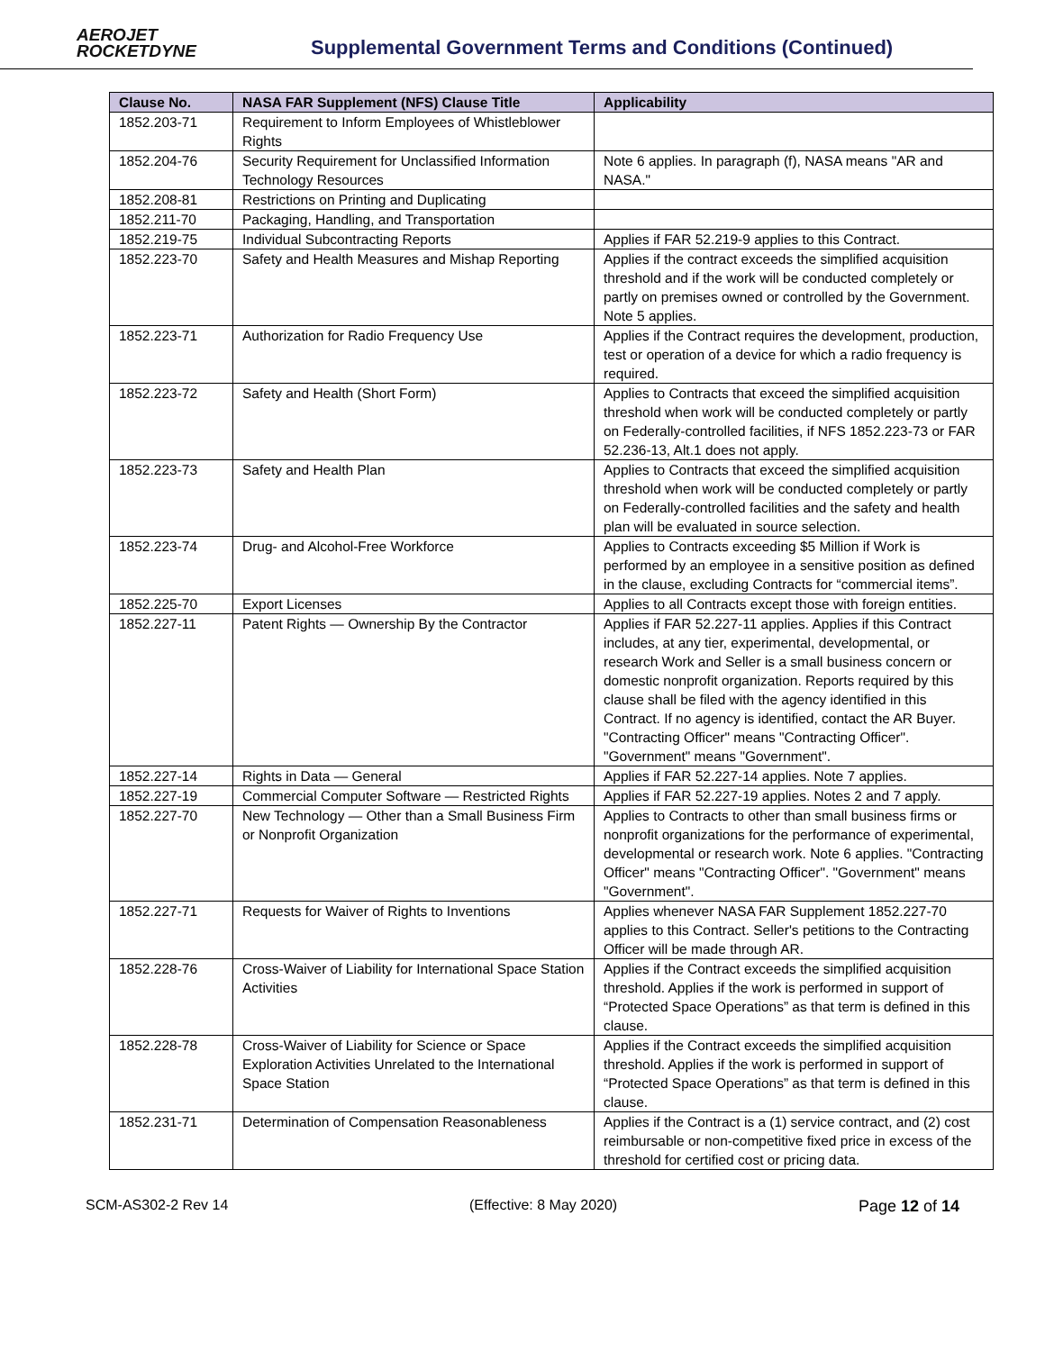AEROJET
ROCKETDYNE
Supplemental Government Terms and Conditions (Continued)
| Clause No. | NASA FAR Supplement (NFS) Clause Title | Applicability |
| --- | --- | --- |
| 1852.203-71 | Requirement to Inform Employees of Whistleblower Rights | |
| 1852.204-76 | Security Requirement for Unclassified Information Technology Resources | Note 6 applies. In paragraph (f), NASA means "AR and NASA." |
| 1852.208-81 | Restrictions on Printing and Duplicating | |
| 1852.211-70 | Packaging, Handling, and Transportation | |
| 1852.219-75 | Individual Subcontracting Reports | Applies if FAR 52.219-9 applies to this Contract. |
| 1852.223-70 | Safety and Health Measures and Mishap Reporting | Applies if the contract exceeds the simplified acquisition threshold and if the work will be conducted completely or partly on premises owned or controlled by the Government. Note 5 applies. |
| 1852.223-71 | Authorization for Radio Frequency Use | Applies if the Contract requires the development, production, test or operation of a device for which a radio frequency is required. |
| 1852.223-72 | Safety and Health (Short Form) | Applies to Contracts that exceed the simplified acquisition threshold when work will be conducted completely or partly on Federally-controlled facilities, if NFS 1852.223-73 or FAR 52.236-13, Alt.1 does not apply. |
| 1852.223-73 | Safety and Health Plan | Applies to Contracts that exceed the simplified acquisition threshold when work will be conducted completely or partly on Federally-controlled facilities and the safety and health plan will be evaluated in source selection. |
| 1852.223-74 | Drug- and Alcohol-Free Workforce | Applies to Contracts exceeding $5 Million if Work is performed by an employee in a sensitive position as defined in the clause, excluding Contracts for “commercial items”. |
| 1852.225-70 | Export Licenses | Applies to all Contracts except those with foreign entities. |
| 1852.227-11 | Patent Rights — Ownership By the Contractor | Applies if FAR 52.227-11 applies. Applies if this Contract includes, at any tier, experimental, developmental, or research Work and Seller is a small business concern or domestic nonprofit organization. Reports required by this clause shall be filed with the agency identified in this Contract. If no agency is identified, contact the AR Buyer. "Contracting Officer" means "Contracting Officer". "Government" means "Government". |
| 1852.227-14 | Rights in Data — General | Applies if FAR 52.227-14 applies. Note 7 applies. |
| 1852.227-19 | Commercial Computer Software — Restricted Rights | Applies if FAR 52.227-19 applies. Notes 2 and 7 apply. |
| 1852.227-70 | New Technology — Other than a Small Business Firm or Nonprofit Organization | Applies to Contracts to other than small business firms or nonprofit organizations for the performance of experimental, developmental or research work. Note 6 applies. "Contracting Officer" means "Contracting Officer". "Government" means "Government". |
| 1852.227-71 | Requests for Waiver of Rights to Inventions | Applies whenever NASA FAR Supplement 1852.227-70 applies to this Contract. Seller's petitions to the Contracting Officer will be made through AR. |
| 1852.228-76 | Cross-Waiver of Liability for International Space Station Activities | Applies if the Contract exceeds the simplified acquisition threshold. Applies if the work is performed in support of “Protected Space Operations” as that term is defined in this clause. |
| 1852.228-78 | Cross-Waiver of Liability for Science or Space Exploration Activities Unrelated to the International Space Station | Applies if the Contract exceeds the simplified acquisition threshold. Applies if the work is performed in support of “Protected Space Operations” as that term is defined in this clause. |
| 1852.231-71 | Determination of Compensation Reasonableness | Applies if the Contract is a (1) service contract, and (2) cost reimbursable or non-competitive fixed price in excess of the threshold for certified cost or pricing data. |
SCM-AS302-2 Rev 14 (Effective: 8 May 2020) Page 12 of 14